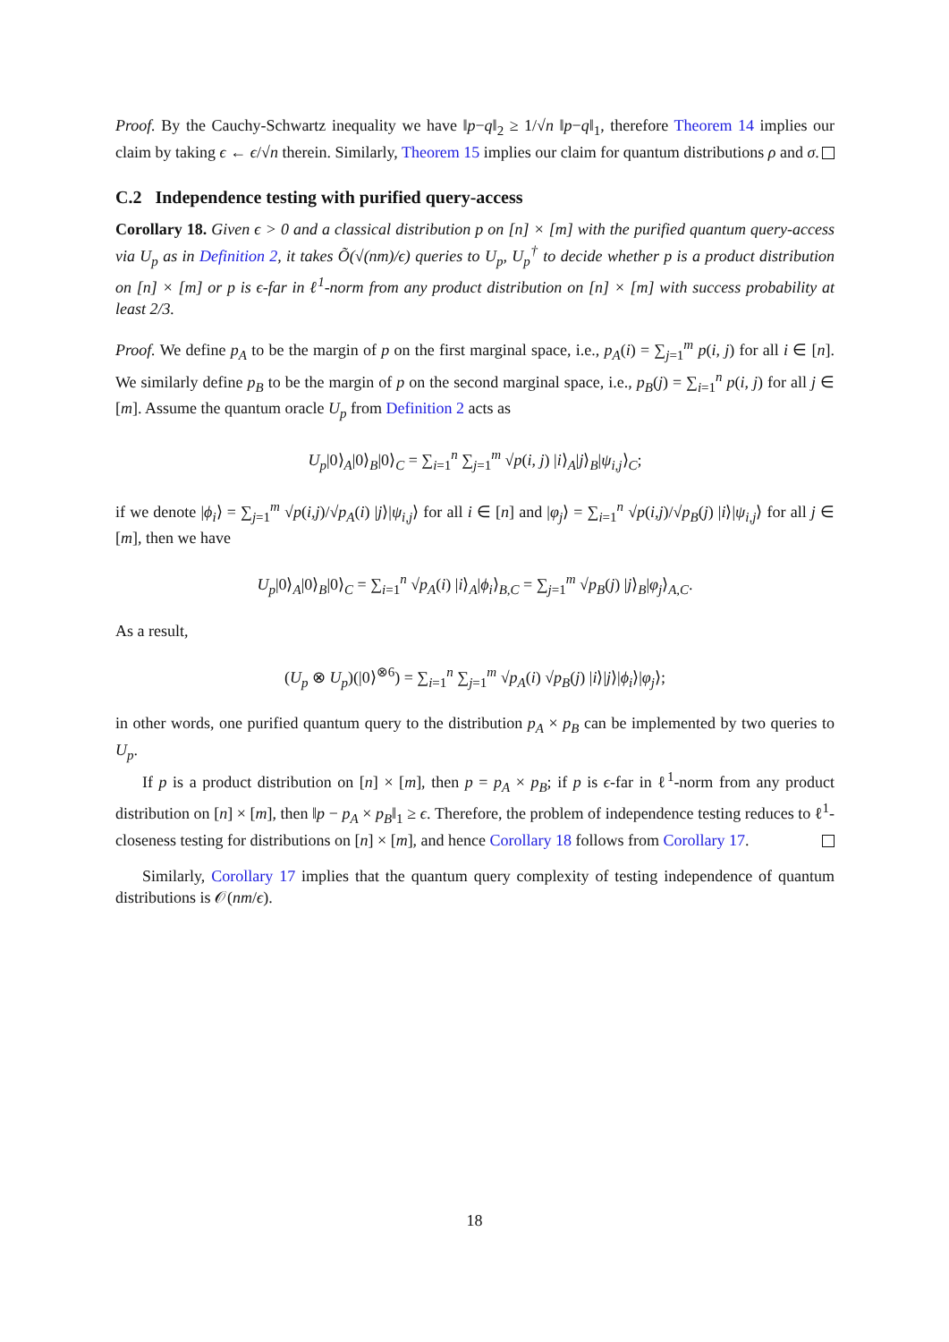Proof. By the Cauchy-Schwartz inequality we have ‖p−q‖<sub>2</sub> ≥ 1/√n ‖p−q‖<sub>1</sub>, therefore Theorem 14 implies our claim by taking ϵ ← ϵ/√n therein. Similarly, Theorem 15 implies our claim for quantum distributions ρ and σ.
C.2 Independence testing with purified query-access
Corollary 18. Given ϵ > 0 and a classical distribution p on [n] × [m] with the purified quantum query-access via U<sub>p</sub> as in Definition 2, it takes Õ(√(nm)/ϵ) queries to U<sub>p</sub>, U<sub>p</sub><sup>†</sup> to decide whether p is a product distribution on [n] × [m] or p is ϵ-far in ℓ<sup>1</sup>-norm from any product distribution on [n] × [m] with success probability at least 2/3.
Proof. We define p<sub>A</sub> to be the margin of p on the first marginal space, i.e., p<sub>A</sub>(i) = ∑<sub>j=1</sub><sup>m</sup> p(i, j) for all i ∈ [n]. We similarly define p<sub>B</sub> to be the margin of p on the second marginal space, i.e., p<sub>B</sub>(j) = ∑<sub>i=1</sub><sup>n</sup> p(i, j) for all j ∈ [m]. Assume the quantum oracle U<sub>p</sub> from Definition 2 acts as
U<sub>p</sub>|0⟩<sub>A</sub>|0⟩<sub>B</sub>|0⟩<sub>C</sub> = ∑<sub>i=1</sub><sup>n</sup> ∑<sub>j=1</sub><sup>m</sup> √p(i, j) |i⟩<sub>A</sub>|j⟩<sub>B</sub>|ψ<sub>i,j</sub>⟩<sub>C</sub>;
if we denote |ϕ<sub>i</sub>⟩ = ∑<sub>j=1</sub><sup>m</sup> √p(i,j)/√p<sub>A</sub>(i) |j⟩|ψ<sub>i,j</sub>⟩ for all i ∈ [n] and |φ<sub>j</sub>⟩ = ∑<sub>i=1</sub><sup>n</sup> √p(i,j)/√p<sub>B</sub>(j) |i⟩|ψ<sub>i,j</sub>⟩ for all j ∈ [m], then we have
U<sub>p</sub>|0⟩<sub>A</sub>|0⟩<sub>B</sub>|0⟩<sub>C</sub> = ∑<sub>i=1</sub><sup>n</sup> √p<sub>A</sub>(i) |i⟩<sub>A</sub>|ϕ<sub>i</sub>⟩<sub>B,C</sub> = ∑<sub>j=1</sub><sup>m</sup> √p<sub>B</sub>(j) |j⟩<sub>B</sub>|φ<sub>j</sub>⟩<sub>A,C</sub>.
As a result,
(U<sub>p</sub> ⊗ U<sub>p</sub>)(|0⟩<sup>⊗6</sup>) = ∑<sub>i=1</sub><sup>n</sup> ∑<sub>j=1</sub><sup>m</sup> √p<sub>A</sub>(i) √p<sub>B</sub>(j) |i⟩|j⟩|ϕ<sub>i</sub>⟩|φ<sub>j</sub>⟩;
in other words, one purified quantum query to the distribution p<sub>A</sub> × p<sub>B</sub> can be implemented by two queries to U<sub>p</sub>.
If p is a product distribution on [n] × [m], then p = p<sub>A</sub> × p<sub>B</sub>; if p is ϵ-far in ℓ<sup>1</sup>-norm from any product distribution on [n] × [m], then ‖p − p<sub>A</sub> × p<sub>B</sub>‖<sub>1</sub> ≥ ϵ. Therefore, the problem of independence testing reduces to ℓ<sup>1</sup>-closeness testing for distributions on [n] × [m], and hence Corollary 18 follows from Corollary 17.
Similarly, Corollary 17 implies that the quantum query complexity of testing independence of quantum distributions is 𝒪(nm/ϵ).
18